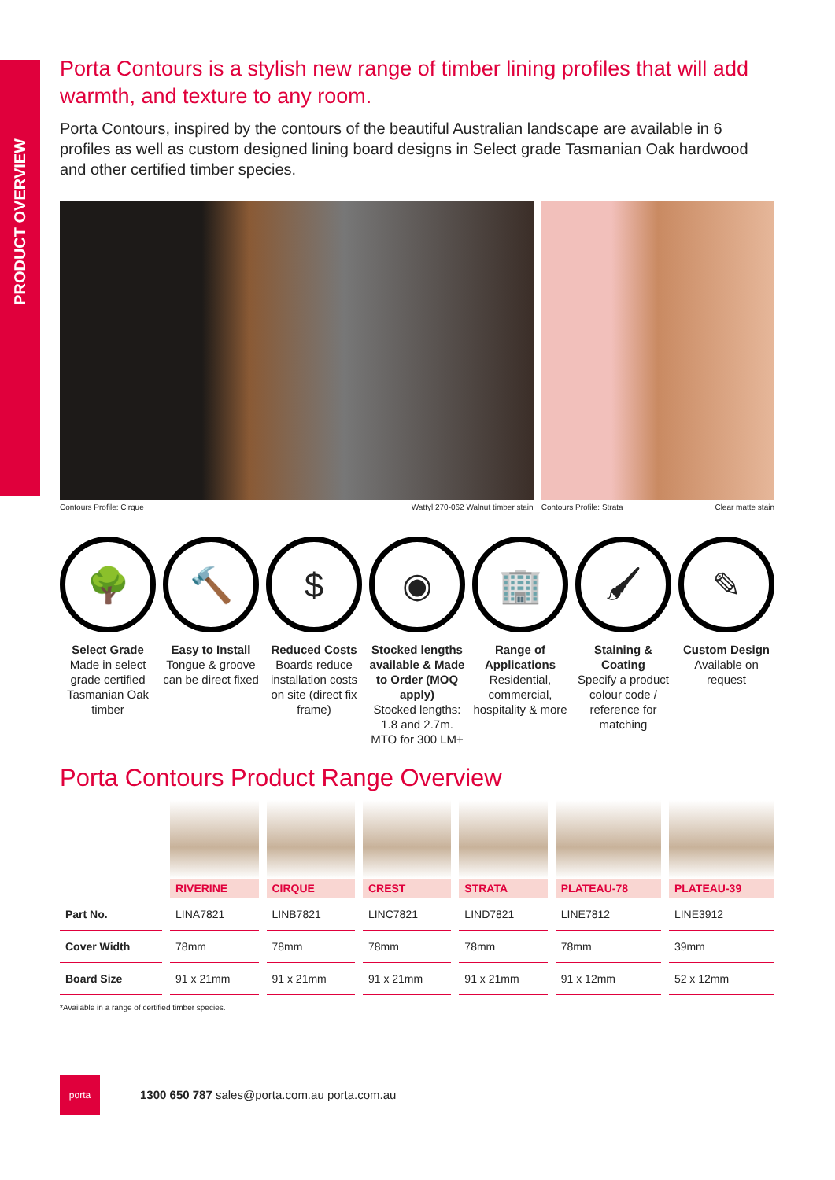PRODUCT OVERVIEW
Porta Contours is a stylish new range of timber lining profiles that will add warmth, and texture to any room.
Porta Contours, inspired by the contours of the beautiful Australian landscape are available in 6 profiles as well as custom designed lining board designs in Select grade Tasmanian Oak hardwood and other certified timber species.
Contours Profile: Cirque Wattyl 270-062 Walnut timber stain Contours Profile: Strata Clear matte stain
🌳
Select Grade
Made in select grade certified Tasmanian Oak timber
🔨
Easy to Install
Tongue & groove can be direct fixed
$
Reduced Costs
Boards reduce installation costs on site (direct fix frame)
◉
Stocked lengths available & Made to Order (MOQ apply)
Stocked lengths: 1.8 and 2.7m. MTO for 300 LM+
🏢
Range of Applications
Residential, commercial, hospitality & more
🖌
Staining & Coating
Specify a product colour code / reference for matching
✎
Custom Design
Available on request
Porta Contours Product Range Overview
| | RIVERINE | CIRQUE | CREST | STRATA | PLATEAU-78 | PLATEAU-39 |
| Part No. | LINA7821 | LINB7821 | LINC7821 | LIND7821 | LINE7812 | LINE3912 |
| Cover Width | 78mm | 78mm | 78mm | 78mm | 78mm | 39mm |
| Board Size | 91 x 21mm | 91 x 21mm | 91 x 21mm | 91 x 21mm | 91 x 12mm | 52 x 12mm |
*Available in a range of certified timber species.
porta
1300 650 787 sales@porta.com.au porta.com.au